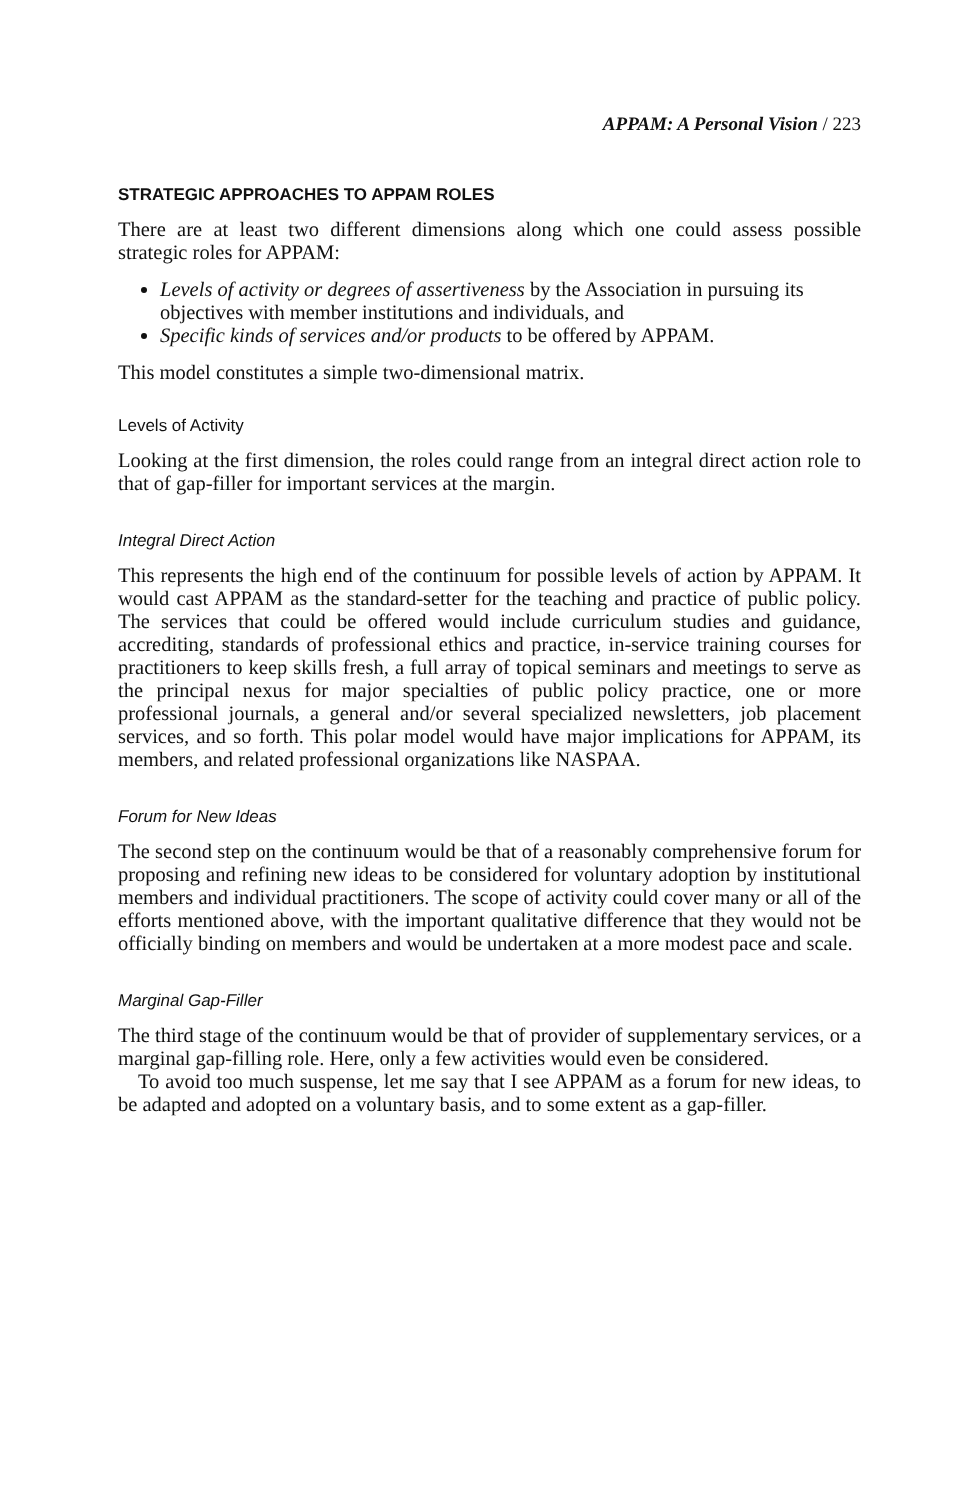APPAM: A Personal Vision / 223
STRATEGIC APPROACHES TO APPAM ROLES
There are at least two different dimensions along which one could assess possible strategic roles for APPAM:
Levels of activity or degrees of assertiveness by the Association in pursuing its objectives with member institutions and individuals, and
Specific kinds of services and/or products to be offered by APPAM.
This model constitutes a simple two-dimensional matrix.
Levels of Activity
Looking at the first dimension, the roles could range from an integral direct action role to that of gap-filler for important services at the margin.
Integral Direct Action
This represents the high end of the continuum for possible levels of action by APPAM. It would cast APPAM as the standard-setter for the teaching and practice of public policy. The services that could be offered would include curriculum studies and guidance, accrediting, standards of professional ethics and practice, in-service training courses for practitioners to keep skills fresh, a full array of topical seminars and meetings to serve as the principal nexus for major specialties of public policy practice, one or more professional journals, a general and/or several specialized newsletters, job placement services, and so forth. This polar model would have major implications for APPAM, its members, and related professional organizations like NASPAA.
Forum for New Ideas
The second step on the continuum would be that of a reasonably comprehensive forum for proposing and refining new ideas to be considered for voluntary adoption by institutional members and individual practitioners. The scope of activity could cover many or all of the efforts mentioned above, with the important qualitative difference that they would not be officially binding on members and would be undertaken at a more modest pace and scale.
Marginal Gap-Filler
The third stage of the continuum would be that of provider of supplementary services, or a marginal gap-filling role. Here, only a few activities would even be considered.
To avoid too much suspense, let me say that I see APPAM as a forum for new ideas, to be adapted and adopted on a voluntary basis, and to some extent as a gap-filler.